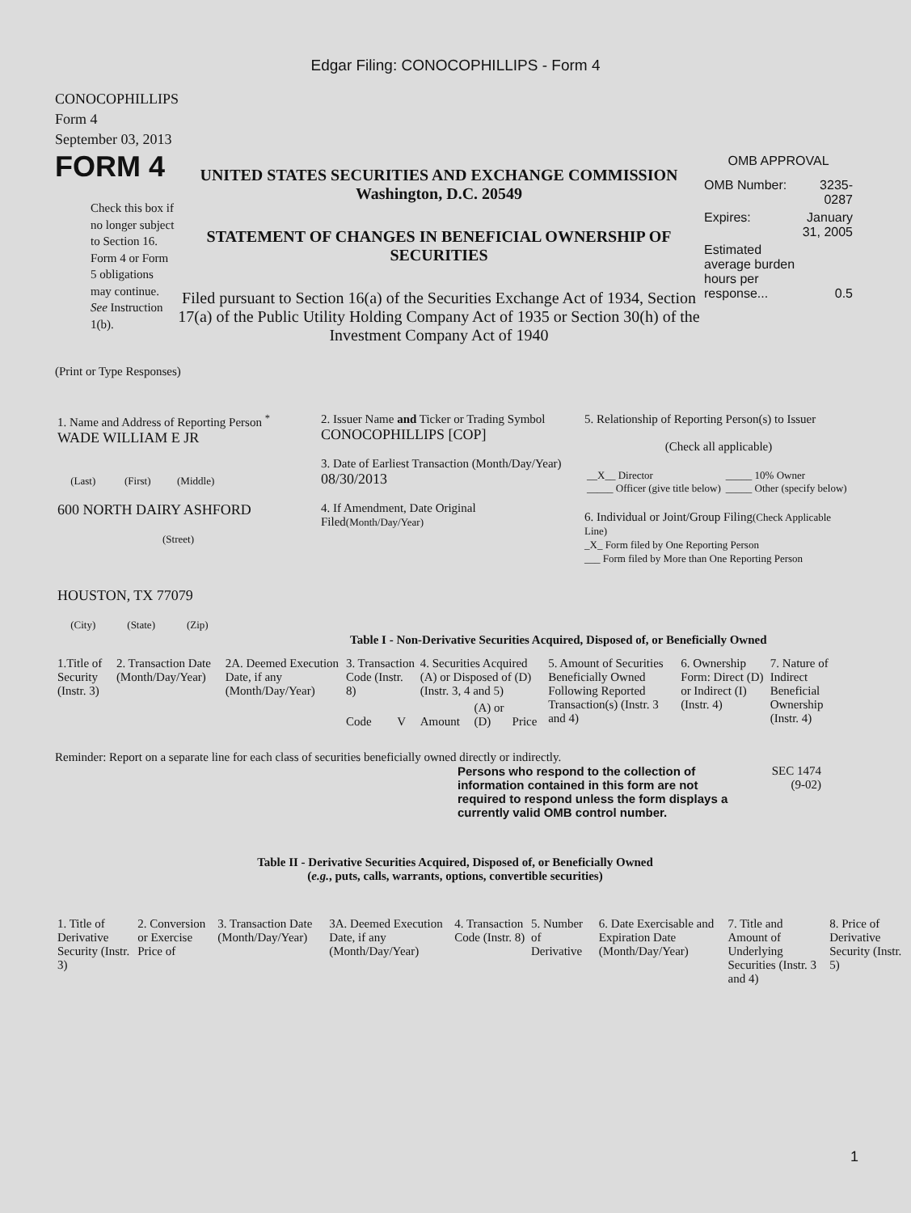Edgar Filing: CONOCOPHILLIPS - Form 4
CONOCOPHILLIPS
Form 4
September 03, 2013
FORM 4
Check this box if no longer subject to Section 16. Form 4 or Form 5 obligations may continue. See Instruction 1(b).
UNITED STATES SECURITIES AND EXCHANGE COMMISSION
Washington, D.C. 20549
STATEMENT OF CHANGES IN BENEFICIAL OWNERSHIP OF SECURITIES
Filed pursuant to Section 16(a) of the Securities Exchange Act of 1934, Section 17(a) of the Public Utility Holding Company Act of 1935 or Section 30(h) of the Investment Company Act of 1940
OMB APPROVAL
| OMB Number: | 3235-0287 |
| Expires: | January 31, 2005 |
| Estimated average burden hours per response... | 0.5 |
(Print or Type Responses)
| 1. Name and Address of Reporting Person <sup>*</sup> WADE WILLIAM E JR (Last) (First) (Middle) 600 NORTH DAIRY ASHFORD (Street) HOUSTON, TX 77079 (City) (State) (Zip) | 2. Issuer Name and Ticker or Trading Symbol CONOCOPHILLIPS [COP] 3. Date of Earliest Transaction (Month/Day/Year) 08/30/2013 4. If Amendment, Date Original Filed (Month/Day/Year) | 5. Relationship of Reporting Person(s) to Issuer (Check all applicable) / __X__ Director _____ Officer (give title below) / _____ 10% Owner _____ Other (specify below) / 6. Individual or Joint/Group Filing (Check Applicable Line) _X_ Form filed by One Reporting Person ___ Form filed by More than One Reporting Person |
Table I - Non-Derivative Securities Acquired, Disposed of, or Beneficially Owned
| 1.Title of Security (Instr. 3) | 2. Transaction Date (Month/Day/Year) | 2A. Deemed Execution Date, if any (Month/Day/Year) | 3. Transaction Code (Instr. 8) | | 4. Securities Acquired (A) or Disposed of (D) (Instr. 3, 4 and 5) | | | 5. Amount of Securities Beneficially Owned Following Reported Transaction(s) (Instr. 3 and 4) | 6. Ownership Form: Direct (D) or Indirect (I) (Instr. 4) | 7. Nature of Indirect Beneficial Ownership (Instr. 4) |
| --- | --- | --- | --- | --- | --- | --- | --- | --- | --- | --- |
| | | | Code | V | Amount | (A) or (D) | Price | | | |
Reminder: Report on a separate line for each class of securities beneficially owned directly or indirectly.
Persons who respond to the collection of information contained in this form are not required to respond unless the form displays a currently valid OMB control number.
SEC 1474
(9-02)
Table II - Derivative Securities Acquired, Disposed of, or Beneficially Owned
(e.g., puts, calls, warrants, options, convertible securities)
| 1. Title of Derivative Security (Instr. 3) | 2. Conversion or Exercise Price of | 3. Transaction Date (Month/Day/Year) | 3A. Deemed Execution Date, if any (Month/Day/Year) | 4. Transaction Code (Instr. 8) | 5. Number of Derivative | 6. Date Exercisable and Expiration Date (Month/Day/Year) | 7. Title and Amount of Underlying Securities (Instr. 3 and 4) | 8. Price of Derivative Security (Instr. 5) |
| --- | --- | --- | --- | --- | --- | --- | --- | --- |
1